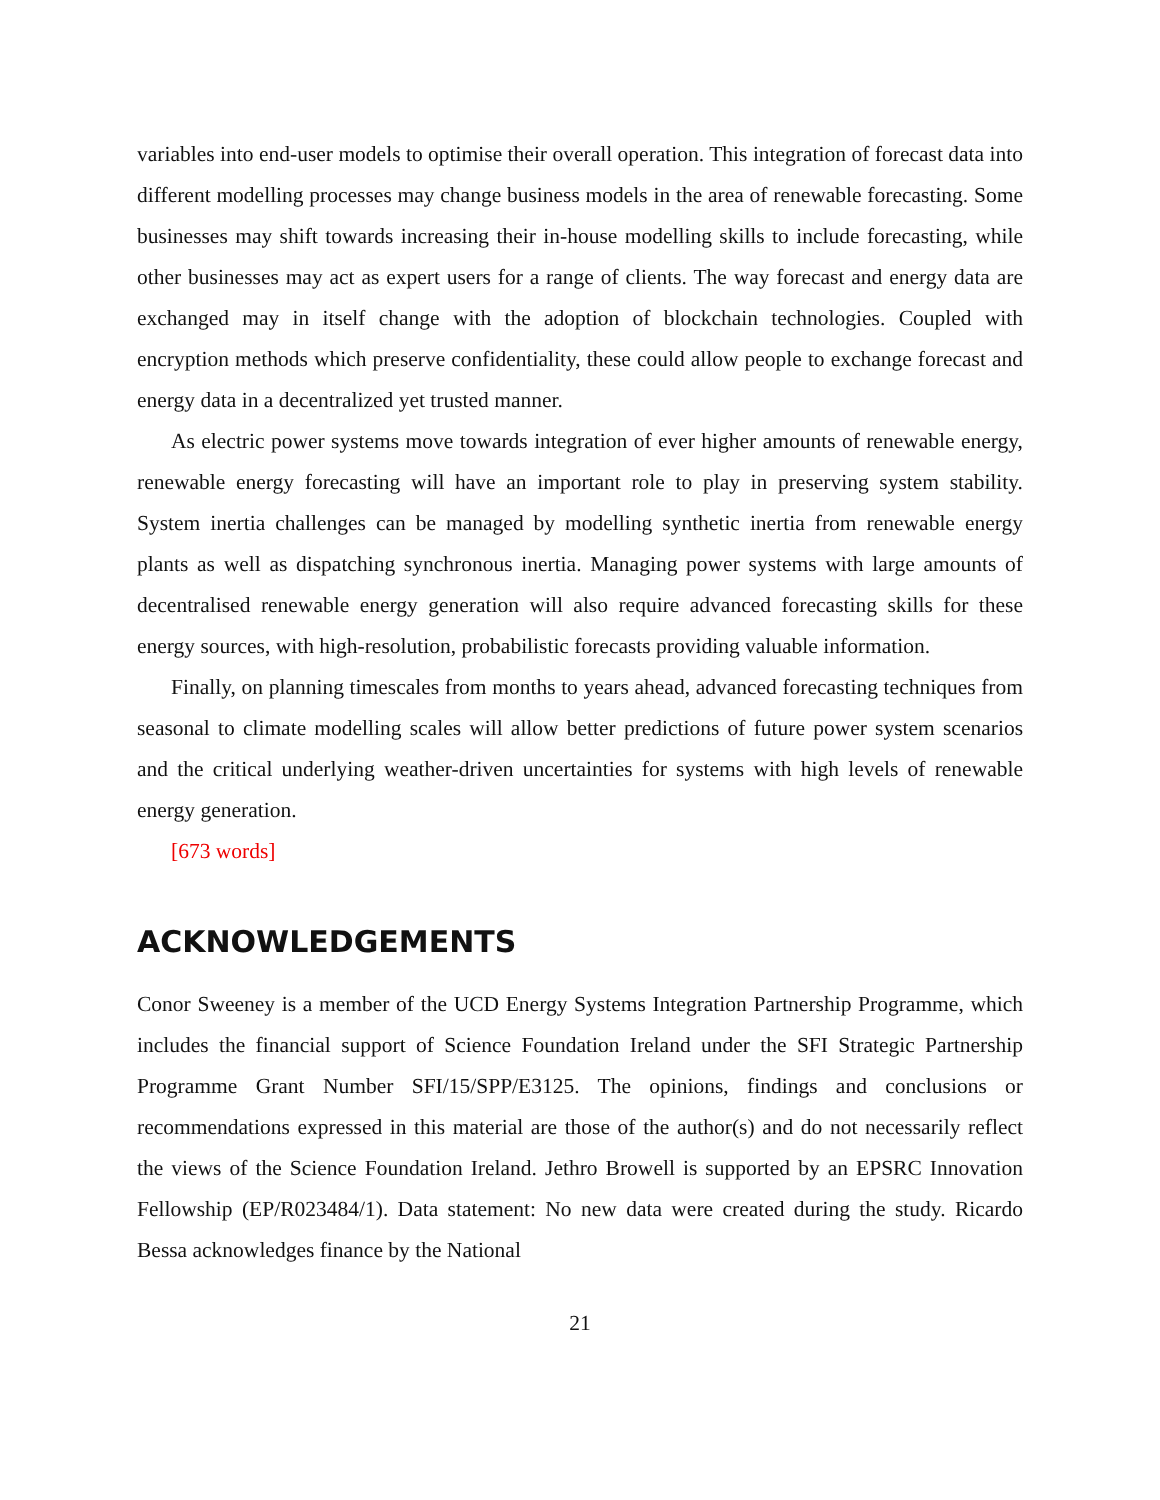variables into end-user models to optimise their overall operation. This integration of forecast data into different modelling processes may change business models in the area of renewable forecasting. Some businesses may shift towards increasing their in-house modelling skills to include forecasting, while other businesses may act as expert users for a range of clients. The way forecast and energy data are exchanged may in itself change with the adoption of blockchain technologies. Coupled with encryption methods which preserve confidentiality, these could allow people to exchange forecast and energy data in a decentralized yet trusted manner.
As electric power systems move towards integration of ever higher amounts of renewable energy, renewable energy forecasting will have an important role to play in preserving system stability. System inertia challenges can be managed by modelling synthetic inertia from renewable energy plants as well as dispatching synchronous inertia. Managing power systems with large amounts of decentralised renewable energy generation will also require advanced forecasting skills for these energy sources, with high-resolution, probabilistic forecasts providing valuable information.
Finally, on planning timescales from months to years ahead, advanced forecasting techniques from seasonal to climate modelling scales will allow better predictions of future power system scenarios and the critical underlying weather-driven uncertainties for systems with high levels of renewable energy generation.
[673 words]
ACKNOWLEDGEMENTS
Conor Sweeney is a member of the UCD Energy Systems Integration Partnership Programme, which includes the financial support of Science Foundation Ireland under the SFI Strategic Partnership Programme Grant Number SFI/15/SPP/E3125. The opinions, findings and conclusions or recommendations expressed in this material are those of the author(s) and do not necessarily reflect the views of the Science Foundation Ireland. Jethro Browell is supported by an EPSRC Innovation Fellowship (EP/R023484/1). Data statement: No new data were created during the study. Ricardo Bessa acknowledges finance by the National
21